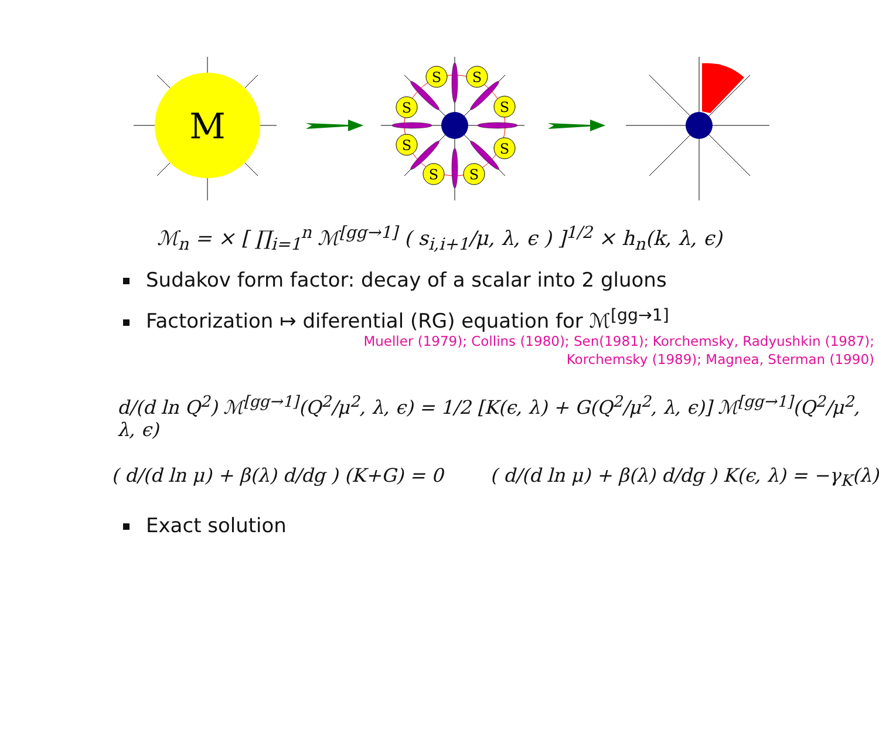M
S
S
S
S
S
S
S
S
ℳ<sub>n</sub> = × [ ∏<sub>i=1</sub><sup>n</sup> ℳ<sup>[gg→1]</sup> ( s<sub>i,i+1</sub>/μ, λ, ϵ ) ]<sup>1/2</sup> × h<sub>n</sub>(k, λ, ϵ)
Sudakov form factor: decay of a scalar into 2 gluons
Factorization ↦ diferential (RG) equation for ℳ<sup>[gg→1]</sup>
Mueller (1979); Collins (1980); Sen(1981); Korchemsky, Radyushkin (1987);
Korchemsky (1989); Magnea, Sterman (1990)
d/(d ln Q<sup>2</sup>) ℳ<sup>[gg→1]</sup>(Q<sup>2</sup>/μ<sup>2</sup>, λ, ϵ) = 1/2 [K(ϵ, λ) + G(Q<sup>2</sup>/μ<sup>2</sup>, λ, ϵ)] ℳ<sup>[gg→1]</sup>(Q<sup>2</sup>/μ<sup>2</sup>, λ, ϵ)
( d/(d ln μ) + β(λ) d/dg ) (K+G) = 0 ( d/(d ln μ) + β(λ) d/dg ) K(ϵ, λ) = −γ<sub>K</sub>(λ)
Exact solution